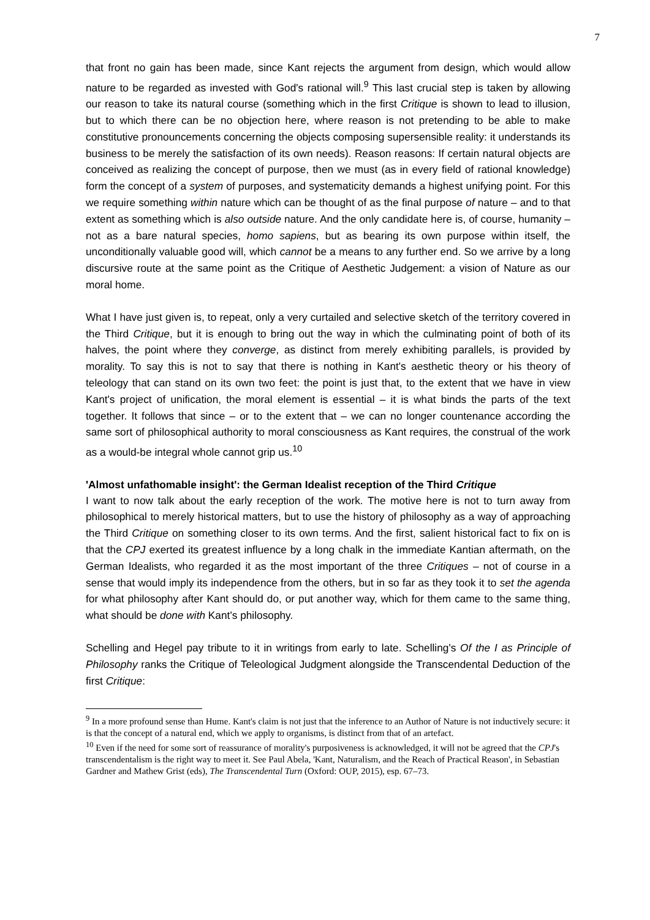7
that front no gain has been made, since Kant rejects the argument from design, which would allow nature to be regarded as invested with God's rational will.<sup>9</sup> This last crucial step is taken by allowing our reason to take its natural course (something which in the first Critique is shown to lead to illusion, but to which there can be no objection here, where reason is not pretending to be able to make constitutive pronouncements concerning the objects composing supersensible reality: it understands its business to be merely the satisfaction of its own needs). Reason reasons: If certain natural objects are conceived as realizing the concept of purpose, then we must (as in every field of rational knowledge) form the concept of a system of purposes, and systematicity demands a highest unifying point. For this we require something within nature which can be thought of as the final purpose of nature – and to that extent as something which is also outside nature. And the only candidate here is, of course, humanity – not as a bare natural species, homo sapiens, but as bearing its own purpose within itself, the unconditionally valuable good will, which cannot be a means to any further end. So we arrive by a long discursive route at the same point as the Critique of Aesthetic Judgement: a vision of Nature as our moral home.
What I have just given is, to repeat, only a very curtailed and selective sketch of the territory covered in the Third Critique, but it is enough to bring out the way in which the culminating point of both of its halves, the point where they converge, as distinct from merely exhibiting parallels, is provided by morality. To say this is not to say that there is nothing in Kant's aesthetic theory or his theory of teleology that can stand on its own two feet: the point is just that, to the extent that we have in view Kant's project of unification, the moral element is essential – it is what binds the parts of the text together. It follows that since – or to the extent that – we can no longer countenance according the same sort of philosophical authority to moral consciousness as Kant requires, the construal of the work as a would-be integral whole cannot grip us.<sup>10</sup>
'Almost unfathomable insight': the German Idealist reception of the Third Critique
I want to now talk about the early reception of the work. The motive here is not to turn away from philosophical to merely historical matters, but to use the history of philosophy as a way of approaching the Third Critique on something closer to its own terms. And the first, salient historical fact to fix on is that the CPJ exerted its greatest influence by a long chalk in the immediate Kantian aftermath, on the German Idealists, who regarded it as the most important of the three Critiques – not of course in a sense that would imply its independence from the others, but in so far as they took it to set the agenda for what philosophy after Kant should do, or put another way, which for them came to the same thing, what should be done with Kant's philosophy.
Schelling and Hegel pay tribute to it in writings from early to late. Schelling's Of the I as Principle of Philosophy ranks the Critique of Teleological Judgment alongside the Transcendental Deduction of the first Critique:
<sup>9</sup> In a more profound sense than Hume. Kant's claim is not just that the inference to an Author of Nature is not inductively secure: it is that the concept of a natural end, which we apply to organisms, is distinct from that of an artefact.
<sup>10</sup> Even if the need for some sort of reassurance of morality's purposiveness is acknowledged, it will not be agreed that the CPJ's transcendentalism is the right way to meet it. See Paul Abela, 'Kant, Naturalism, and the Reach of Practical Reason', in Sebastian Gardner and Mathew Grist (eds), The Transcendental Turn (Oxford: OUP, 2015), esp. 67–73.